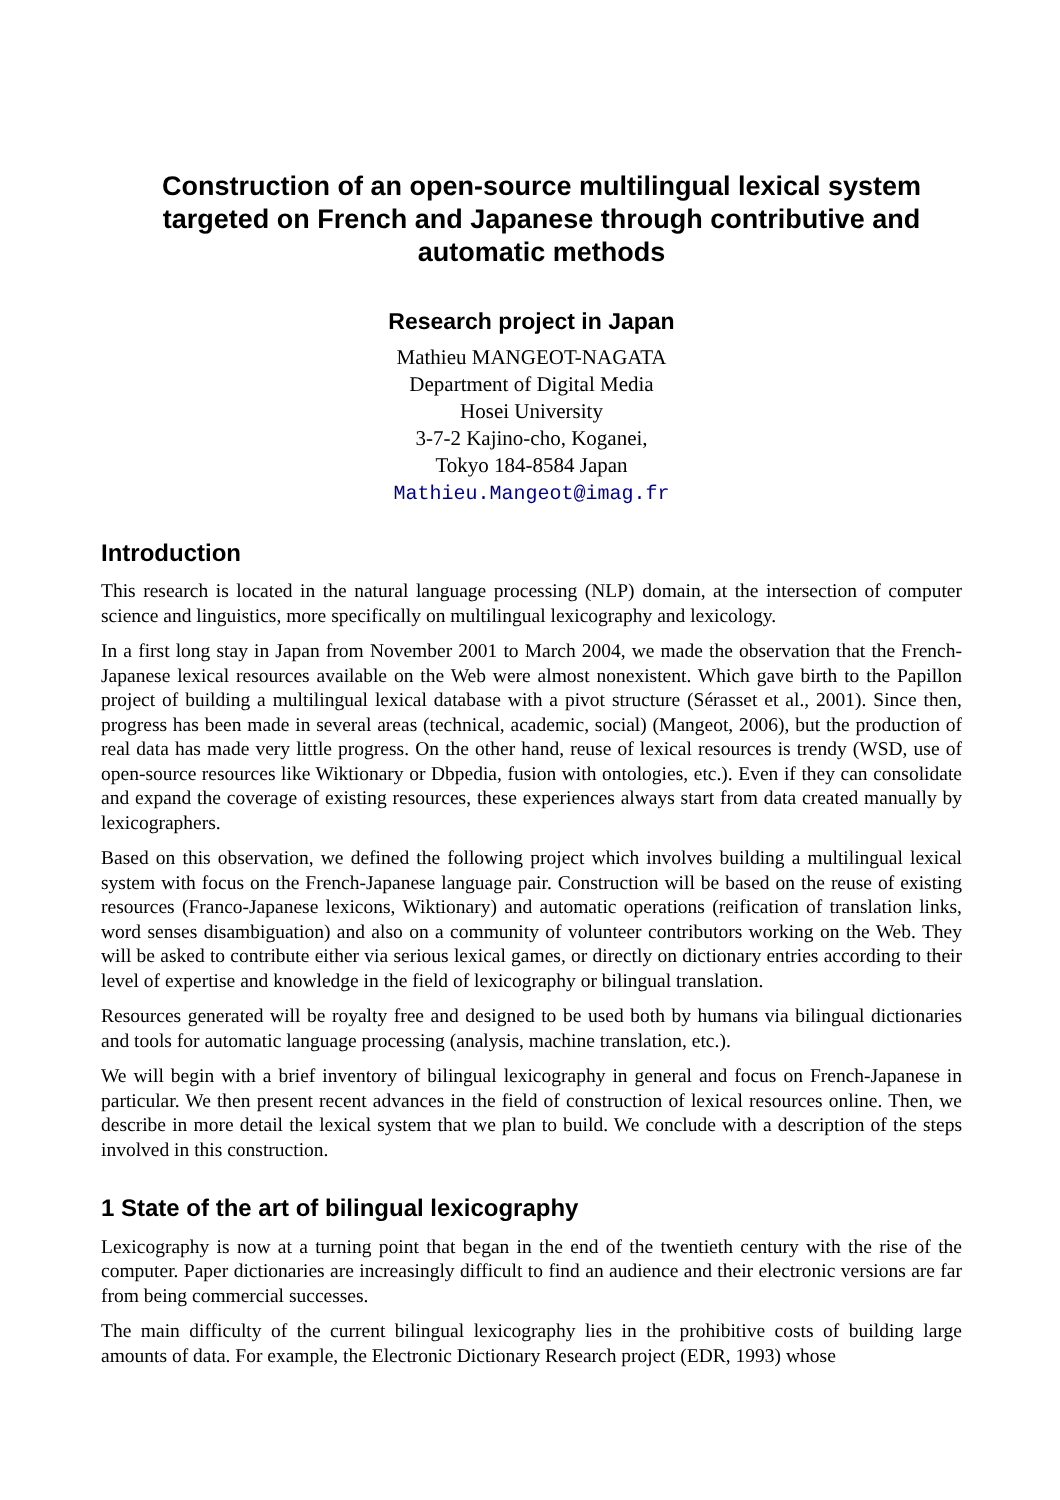Construction of an open-source multilingual lexical system targeted on French and Japanese through contributive and automatic methods
Research project in Japan
Mathieu MANGEOT-NAGATA
Department of Digital Media
Hosei University
3-7-2 Kajino-cho, Koganei,
Tokyo 184-8584 Japan
Mathieu.Mangeot@imag.fr
Introduction
This research is located in the natural language processing (NLP) domain, at the intersection of computer science and linguistics, more specifically on multilingual lexicography and lexicology.
In a first long stay in Japan from November 2001 to March 2004, we made the observation that the French-Japanese lexical resources available on the Web were almost nonexistent. Which gave birth to the Papillon project of building a multilingual lexical database with a pivot structure (Sérasset et al., 2001). Since then, progress has been made in several areas (technical, academic, social) (Mangeot, 2006), but the production of real data has made very little progress. On the other hand, reuse of lexical resources is trendy (WSD, use of open-source resources like Wiktionary or Dbpedia, fusion with ontologies, etc.). Even if they can consolidate and expand the coverage of existing resources, these experiences always start from data created manually by lexicographers.
Based on this observation, we defined the following project which involves building a multilingual lexical system with focus on the French-Japanese language pair. Construction will be based on the reuse of existing resources (Franco-Japanese lexicons, Wiktionary) and automatic operations (reification of translation links, word senses disambiguation) and also on a community of volunteer contributors working on the Web. They will be asked to contribute either via serious lexical games, or directly on dictionary entries according to their level of expertise and knowledge in the field of lexicography or bilingual translation.
Resources generated will be royalty free and designed to be used both by humans via bilingual dictionaries and tools for automatic language processing (analysis, machine translation, etc.).
We will begin with a brief inventory of bilingual lexicography in general and focus on French-Japanese in particular. We then present recent advances in the field of construction of lexical resources online. Then, we describe in more detail the lexical system that we plan to build. We conclude with a description of the steps involved in this construction.
1 State of the art of bilingual lexicography
Lexicography is now at a turning point that began in the end of the twentieth century with the rise of the computer. Paper dictionaries are increasingly difficult to find an audience and their electronic versions are far from being commercial successes.
The main difficulty of the current bilingual lexicography lies in the prohibitive costs of building large amounts of data. For example, the Electronic Dictionary Research project (EDR, 1993) whose